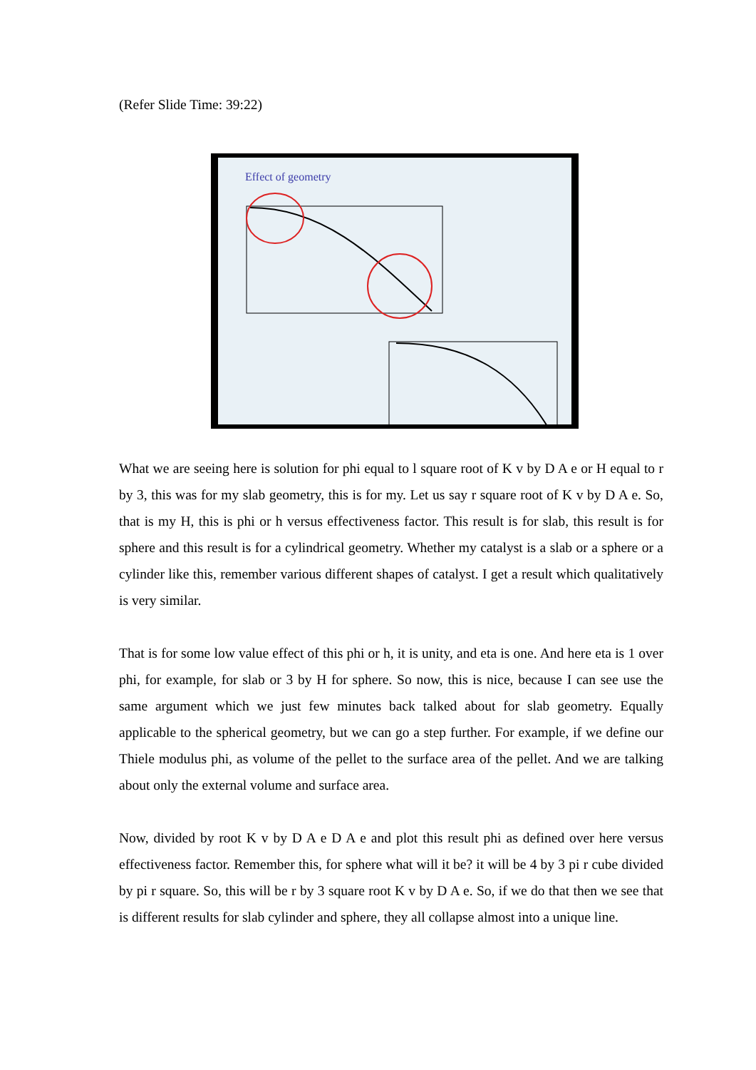(Refer Slide Time: 39:22)
Effect of geometry
What we are seeing here is solution for phi equal to l square root of K v by D A e or H equal to r by 3, this was for my slab geometry, this is for my. Let us say r square root of K v by D A e. So, that is my H, this is phi or h versus effectiveness factor. This result is for slab, this result is for sphere and this result is for a cylindrical geometry. Whether my catalyst is a slab or a sphere or a cylinder like this, remember various different shapes of catalyst. I get a result which qualitatively is very similar.
That is for some low value effect of this phi or h, it is unity, and eta is one. And here eta is 1 over phi, for example, for slab or 3 by H for sphere. So now, this is nice, because I can see use the same argument which we just few minutes back talked about for slab geometry. Equally applicable to the spherical geometry, but we can go a step further. For example, if we define our Thiele modulus phi, as volume of the pellet to the surface area of the pellet. And we are talking about only the external volume and surface area.
Now, divided by root K v by D A e D A e and plot this result phi as defined over here versus effectiveness factor. Remember this, for sphere what will it be? it will be 4 by 3 pi r cube divided by pi r square. So, this will be r by 3 square root K v by D A e. So, if we do that then we see that is different results for slab cylinder and sphere, they all collapse almost into a unique line.